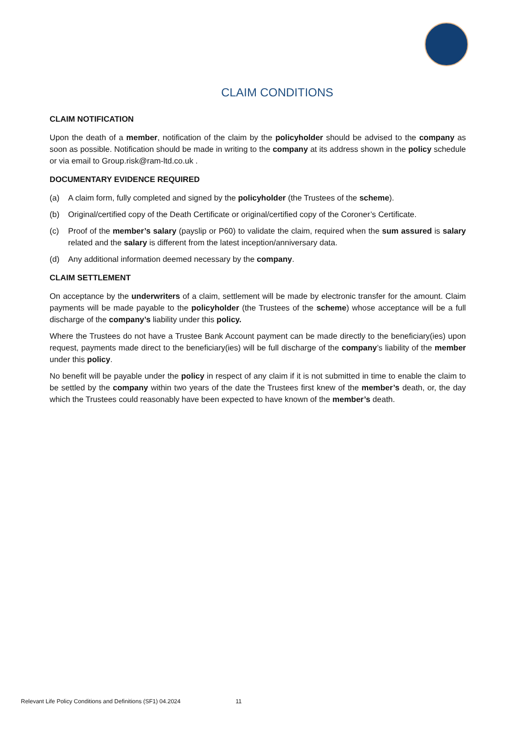CLAIM CONDITIONS
CLAIM NOTIFICATION
Upon the death of a member, notification of the claim by the policyholder should be advised to the company as soon as possible. Notification should be made in writing to the company at its address shown in the policy schedule or via email to Group.risk@ram-ltd.co.uk .
DOCUMENTARY EVIDENCE REQUIRED
(a) A claim form, fully completed and signed by the policyholder (the Trustees of the scheme).
(b) Original/certified copy of the Death Certificate or original/certified copy of the Coroner’s Certificate.
(c) Proof of the member’s salary (payslip or P60) to validate the claim, required when the sum assured is salary related and the salary is different from the latest inception/anniversary data.
(d) Any additional information deemed necessary by the company.
CLAIM SETTLEMENT
On acceptance by the underwriters of a claim, settlement will be made by electronic transfer for the amount. Claim payments will be made payable to the policyholder (the Trustees of the scheme) whose acceptance will be a full discharge of the company’s liability under this policy.
Where the Trustees do not have a Trustee Bank Account payment can be made directly to the beneficiary(ies) upon request, payments made direct to the beneficiary(ies) will be full discharge of the company’s liability of the member under this policy.
No benefit will be payable under the policy in respect of any claim if it is not submitted in time to enable the claim to be settled by the company within two years of the date the Trustees first knew of the member’s death, or, the day which the Trustees could reasonably have been expected to have known of the member’s death.
Relevant Life Policy Conditions and Definitions (SF1) 04.2024 11